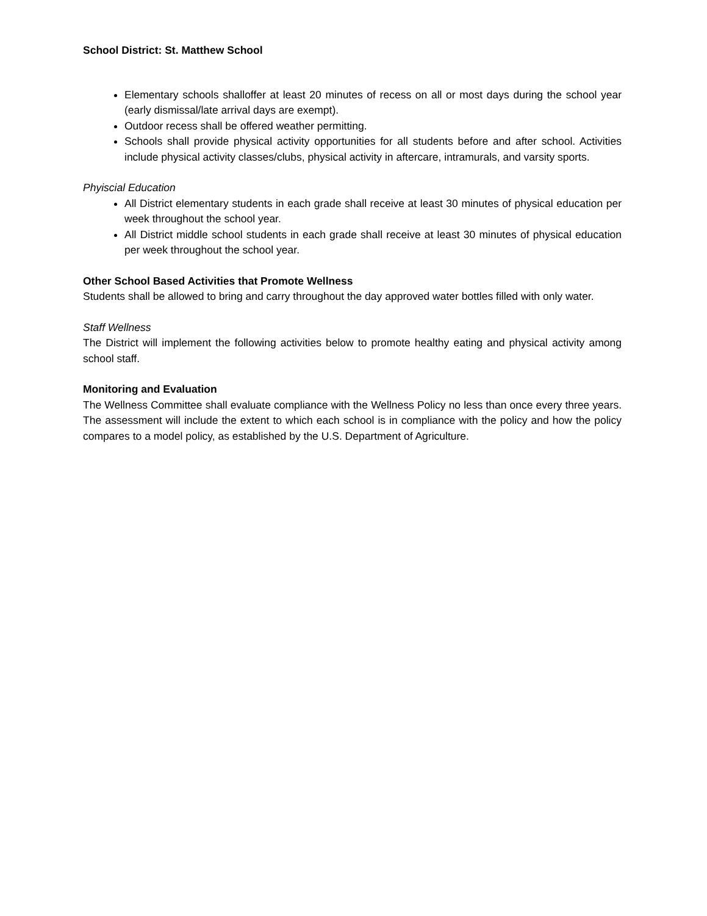School District: St. Matthew School
Elementary schools shalloffer at least 20 minutes of recess on all or most days during the school year (early dismissal/late arrival days are exempt).
Outdoor recess shall be offered weather permitting.
Schools shall provide physical activity opportunities for all students before and after school. Activities include physical activity classes/clubs, physical activity in aftercare, intramurals, and varsity sports.
Phyiscial Education
All District elementary students in each grade shall receive at least 30 minutes of physical education per week throughout the school year.
All District middle school students in each grade shall receive at least 30 minutes of physical education per week throughout the school year.
Other School Based Activities that Promote Wellness
Students shall be allowed to bring and carry throughout the day approved water bottles filled with only water.
Staff Wellness
The District will implement the following activities below to promote healthy eating and physical activity among school staff.
Monitoring and Evaluation
The Wellness Committee shall evaluate compliance with the Wellness Policy no less than once every three years. The assessment will include the extent to which each school is in compliance with the policy and how the policy compares to a model policy, as established by the U.S. Department of Agriculture.